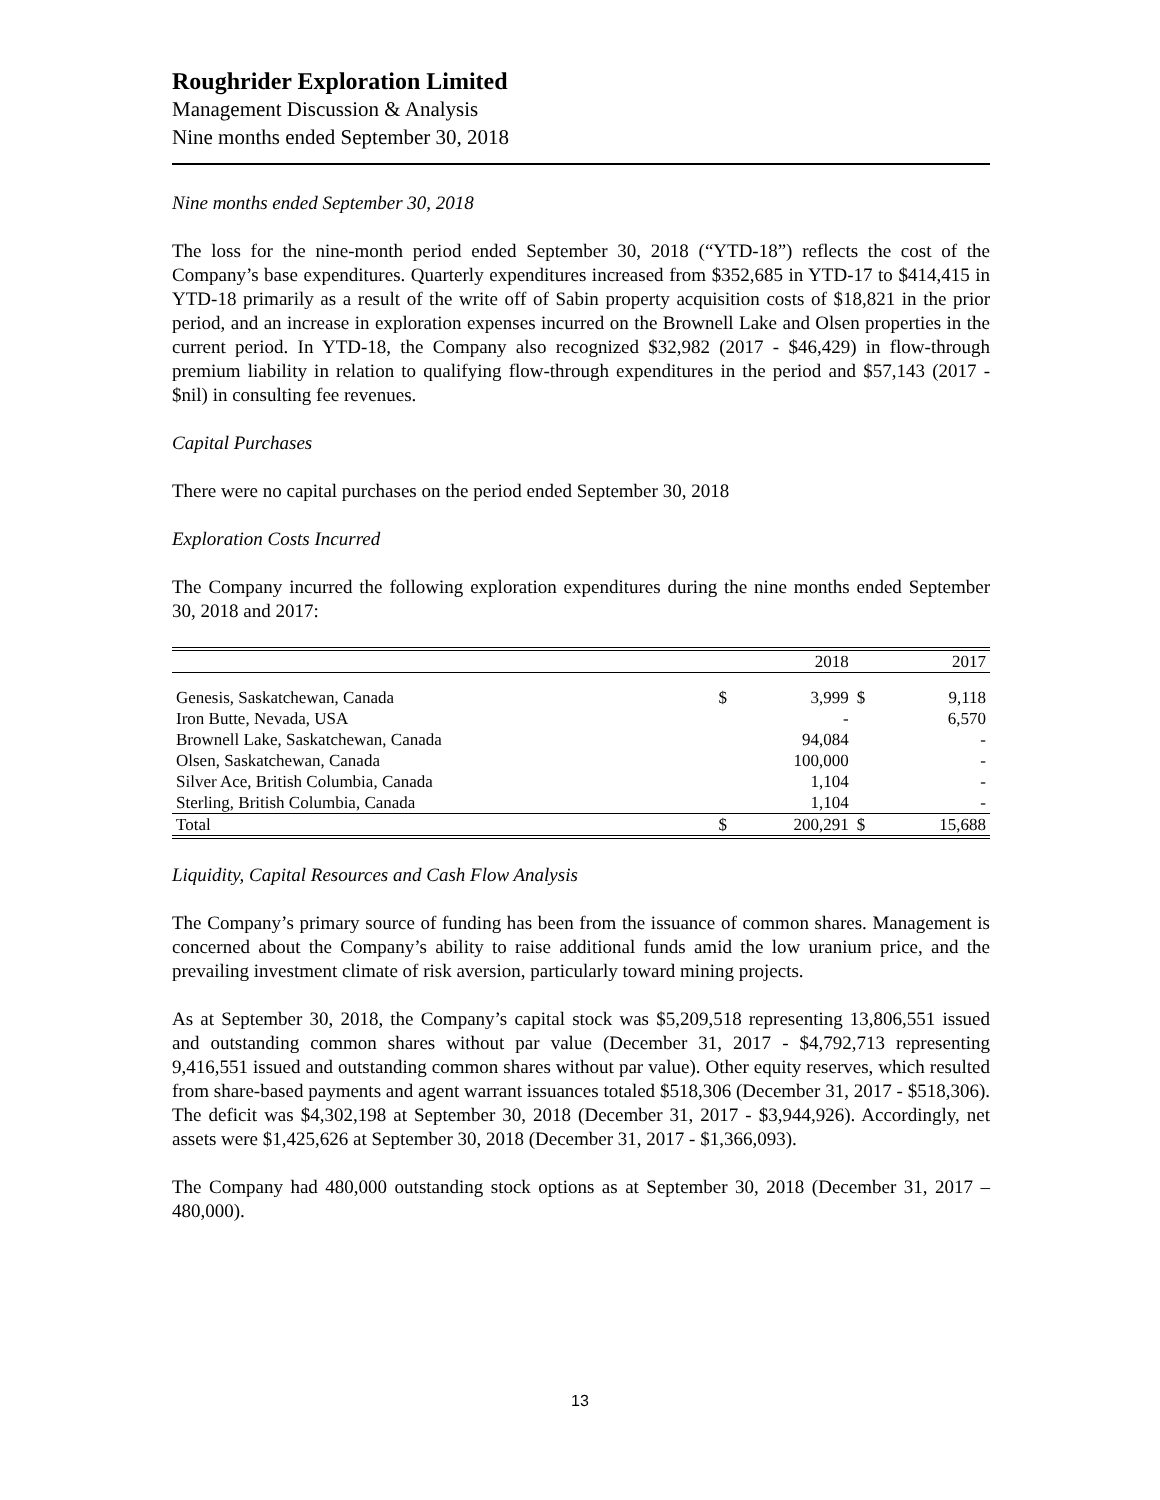Roughrider Exploration Limited
Management Discussion & Analysis
Nine months ended September 30, 2018
Nine months ended September 30, 2018
The loss for the nine-month period ended September 30, 2018 (“YTD-18”) reflects the cost of the Company’s base expenditures. Quarterly expenditures increased from $352,685 in YTD-17 to $414,415 in YTD-18 primarily as a result of the write off of Sabin property acquisition costs of $18,821 in the prior period, and an increase in exploration expenses incurred on the Brownell Lake and Olsen properties in the current period. In YTD-18, the Company also recognized $32,982 (2017 - $46,429) in flow-through premium liability in relation to qualifying flow-through expenditures in the period and $57,143 (2017 - $nil) in consulting fee revenues.
Capital Purchases
There were no capital purchases on the period ended September 30, 2018
Exploration Costs Incurred
The Company incurred the following exploration expenditures during the nine months ended September 30, 2018 and 2017:
| | | 2018 | | 2017 |
| --- | --- | --- | --- | --- |
| Genesis, Saskatchewan, Canada | $ | 3,999 | $ | 9,118 |
| Iron Butte, Nevada, USA | | - | | 6,570 |
| Brownell Lake, Saskatchewan, Canada | | 94,084 | | - |
| Olsen, Saskatchewan, Canada | | 100,000 | | - |
| Silver Ace, British Columbia, Canada | | 1,104 | | - |
| Sterling, British Columbia, Canada | | 1,104 | | - |
| Total | $ | 200,291 | $ | 15,688 |
Liquidity, Capital Resources and Cash Flow Analysis
The Company’s primary source of funding has been from the issuance of common shares. Management is concerned about the Company’s ability to raise additional funds amid the low uranium price, and the prevailing investment climate of risk aversion, particularly toward mining projects.
As at September 30, 2018, the Company’s capital stock was $5,209,518 representing 13,806,551 issued and outstanding common shares without par value (December 31, 2017 - $4,792,713 representing 9,416,551 issued and outstanding common shares without par value). Other equity reserves, which resulted from share-based payments and agent warrant issuances totaled $518,306 (December 31, 2017 - $518,306). The deficit was $4,302,198 at September 30, 2018 (December 31, 2017 - $3,944,926). Accordingly, net assets were $1,425,626 at September 30, 2018 (December 31, 2017 - $1,366,093).
The Company had 480,000 outstanding stock options as at September 30, 2018 (December 31, 2017 – 480,000).
13